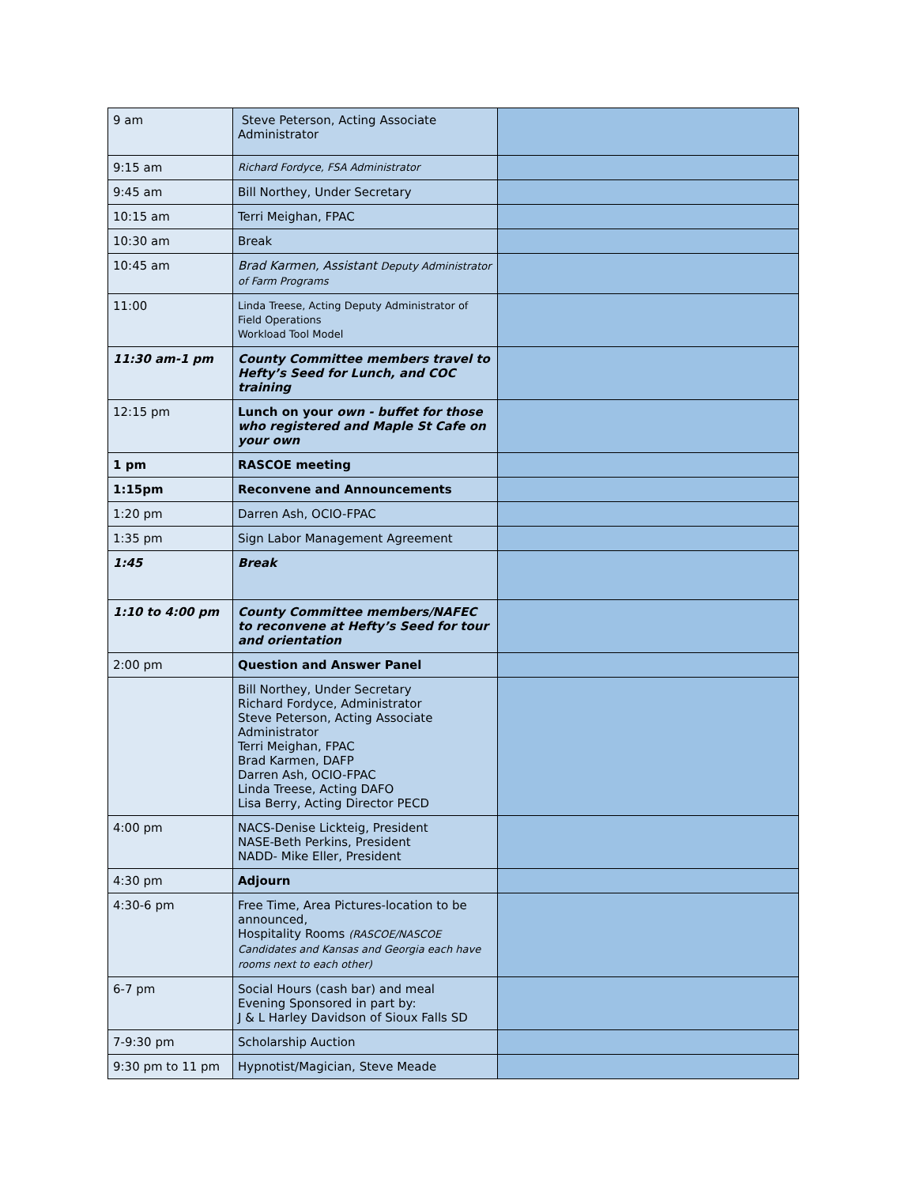| 9 am | Steve Peterson, Acting Associate Administrator | |
| 9:15 am | Richard Fordyce, FSA Administrator | |
| 9:45 am | Bill Northey, Under Secretary | |
| 10:15 am | Terri Meighan, FPAC | |
| 10:30 am | Break | |
| 10:45 am | Brad Karmen, Assistant Deputy Administrator of Farm Programs | |
| 11:00 | Linda Treese, Acting Deputy Administrator of Field Operations Workload Tool Model | |
| 11:30 am-1 pm | County Committee members travel to Hefty’s Seed for Lunch, and COC training | |
| 12:15 pm | Lunch on your own - buffet for those who registered and Maple St Cafe on your own | |
| 1 pm | RASCOE meeting | |
| 1:15pm | Reconvene and Announcements | |
| 1:20 pm | Darren Ash, OCIO-FPAC | |
| 1:35 pm | Sign Labor Management Agreement | |
| 1:45 | Break | |
| 1:10 to 4:00 pm | County Committee members/NAFEC to reconvene at Hefty’s Seed for tour and orientation | |
| 2:00 pm | Question and Answer Panel | |
| | Bill Northey, Under Secretary Richard Fordyce, Administrator Steve Peterson, Acting Associate Administrator Terri Meighan, FPAC Brad Karmen, DAFP Darren Ash, OCIO-FPAC Linda Treese, Acting DAFO Lisa Berry, Acting Director PECD | |
| 4:00 pm | NACS-Denise Lickteig, President NASE-Beth Perkins, President NADD- Mike Eller, President | |
| 4:30 pm | Adjourn | |
| 4:30-6 pm | Free Time, Area Pictures-location to be announced, Hospitality Rooms (RASCOE/NASCOE Candidates and Kansas and Georgia each have rooms next to each other) | |
| 6-7 pm | Social Hours (cash bar) and meal Evening Sponsored in part by: J & L Harley Davidson of Sioux Falls SD | |
| 7-9:30 pm | Scholarship Auction | |
| 9:30 pm to 11 pm | Hypnotist/Magician, Steve Meade | |